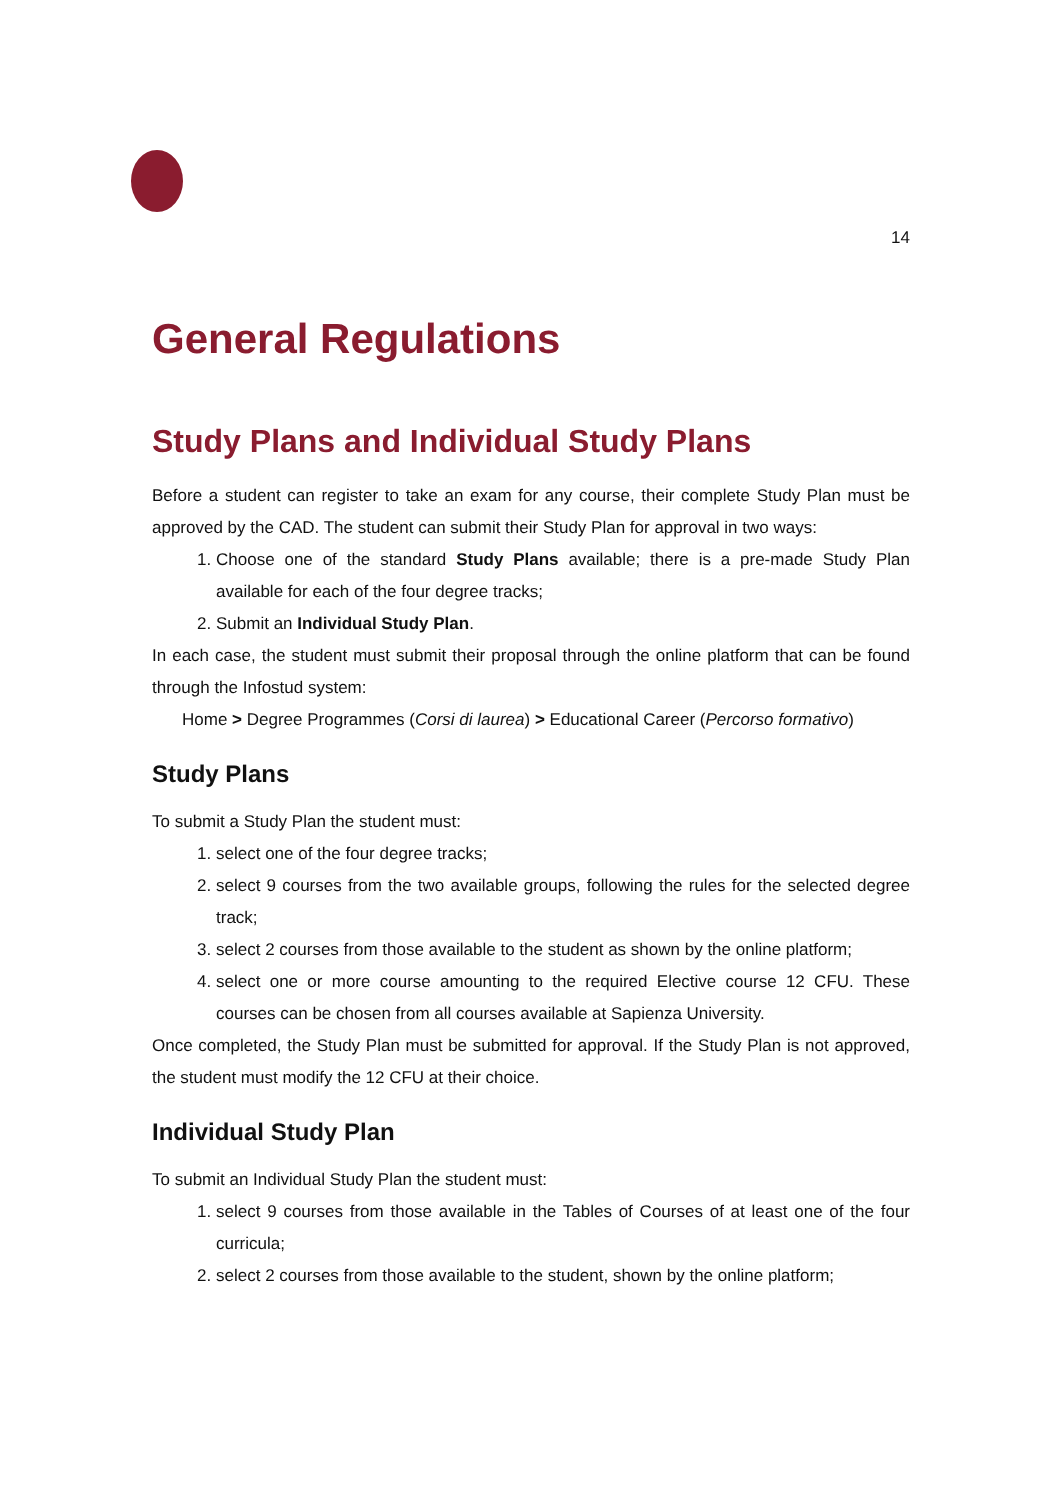14
General Regulations
Study Plans and Individual Study Plans
Before a student can register to take an exam for any course, their complete Study Plan must be approved by the CAD. The student can submit their Study Plan for approval in two ways:
1. Choose one of the standard Study Plans available; there is a pre-made Study Plan available for each of the four degree tracks;
2. Submit an Individual Study Plan.
In each case, the student must submit their proposal through the online platform that can be found through the Infostud system:
Home > Degree Programmes (Corsi di laurea) > Educational Career (Percorso formativo)
Study Plans
To submit a Study Plan the student must:
1. select one of the four degree tracks;
2. select 9 courses from the two available groups, following the rules for the selected degree track;
3. select 2 courses from those available to the student as shown by the online platform;
4. select one or more course amounting to the required Elective course 12 CFU. These courses can be chosen from all courses available at Sapienza University.
Once completed, the Study Plan must be submitted for approval. If the Study Plan is not approved, the student must modify the 12 CFU at their choice.
Individual Study Plan
To submit an Individual Study Plan the student must:
1. select 9 courses from those available in the Tables of Courses of at least one of the four curricula;
2. select 2 courses from those available to the student, shown by the online platform;